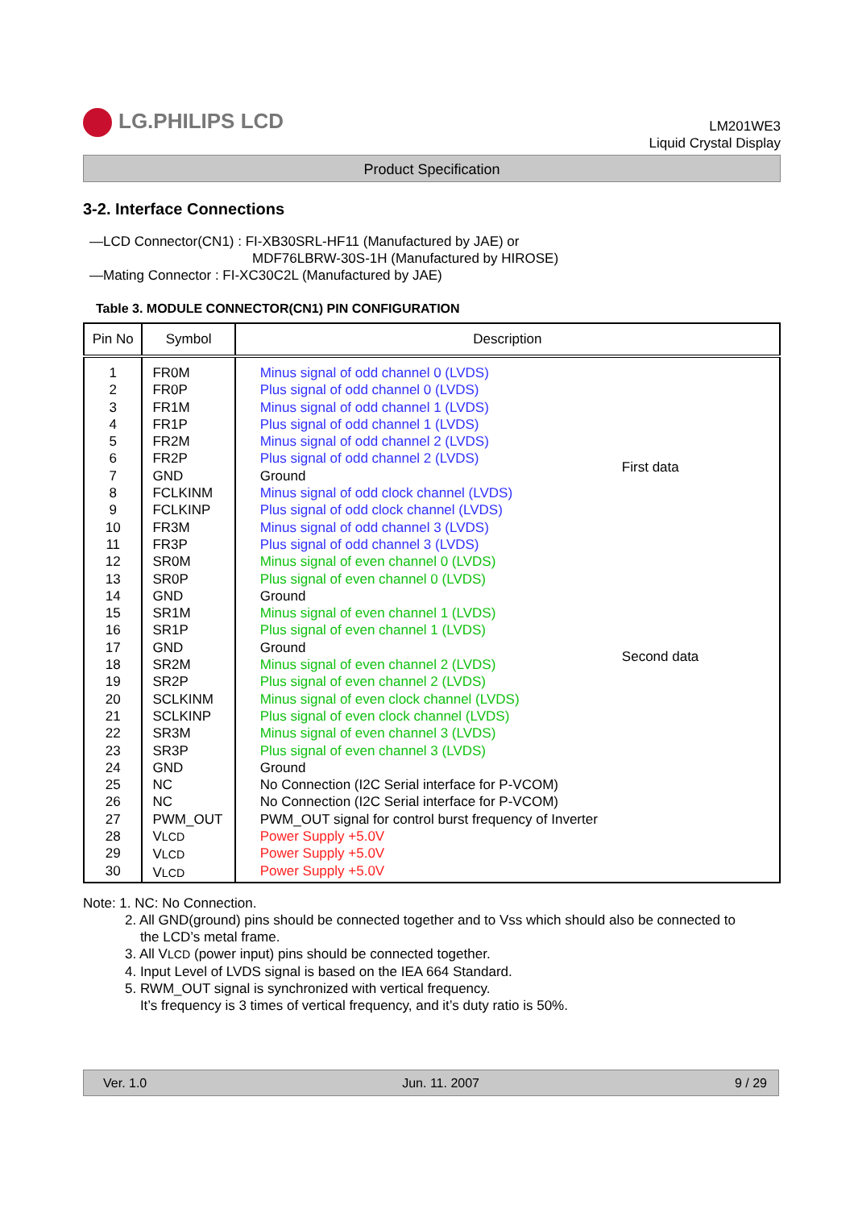LG.PHILIPS LCD
LM201WE3
Liquid Crystal Display
Product Specification
3-2. Interface Connections
—LCD Connector(CN1) : FI-XB30SRL-HF11 (Manufactured by JAE) or
MDF76LBRW-30S-1H (Manufactured by HIROSE)
—Mating Connector : FI-XC30C2L (Manufactured by JAE)
Table 3. MODULE CONNECTOR(CN1) PIN CONFIGURATION
| Pin No | Symbol | Description | |
| 1 2 3 4 5 6 7 8 9 10 11 12 13 14 15 16 17 18 19 20 21 22 23 24 25 26 27 28 29 30 | FR0M FR0P FR1M FR1P FR2M FR2P GND FCLKINM FCLKINP FR3M FR3P SR0M SR0P GND SR1M SR1P GND SR2M SR2P SCLKINM SCLKINP SR3M SR3P GND NC NC PWM_OUT V LCD V LCD V LCD | Minus signal of odd channel 0 (LVDS) Plus signal of odd channel 0 (LVDS) Minus signal of odd channel 1 (LVDS) Plus signal of odd channel 1 (LVDS) Minus signal of odd channel 2 (LVDS) Plus signal of odd channel 2 (LVDS) Ground Minus signal of odd clock channel (LVDS) Plus signal of odd clock channel (LVDS) Minus signal of odd channel 3 (LVDS) Plus signal of odd channel 3 (LVDS) Minus signal of even channel 0 (LVDS) Plus signal of even channel 0 (LVDS) Ground Minus signal of even channel 1 (LVDS) Plus signal of even channel 1 (LVDS) Ground Minus signal of even channel 2 (LVDS) Plus signal of even channel 2 (LVDS) Minus signal of even clock channel (LVDS) Plus signal of even clock channel (LVDS) Minus signal of even channel 3 (LVDS) Plus signal of even channel 3 (LVDS) Ground No Connection (I2C Serial interface for P-VCOM) No Connection (I2C Serial interface for P-VCOM) PWM_OUT signal for control burst frequency of Inverter Power Supply +5.0V Power Supply +5.0V Power Supply +5.0V | First data Second data |
Note: 1. NC: No Connection.
2. All GND(ground) pins should be connected together and to Vss which should also be connected to
the LCD’s metal frame.
3. All VLCD (power input) pins should be connected together.
4. Input Level of LVDS signal is based on the IEA 664 Standard.
5. RWM_OUT signal is synchronized with vertical frequency.
It’s frequency is 3 times of vertical frequency, and it’s duty ratio is 50%.
Ver. 1.0 Jun. 11. 2007 9 / 29